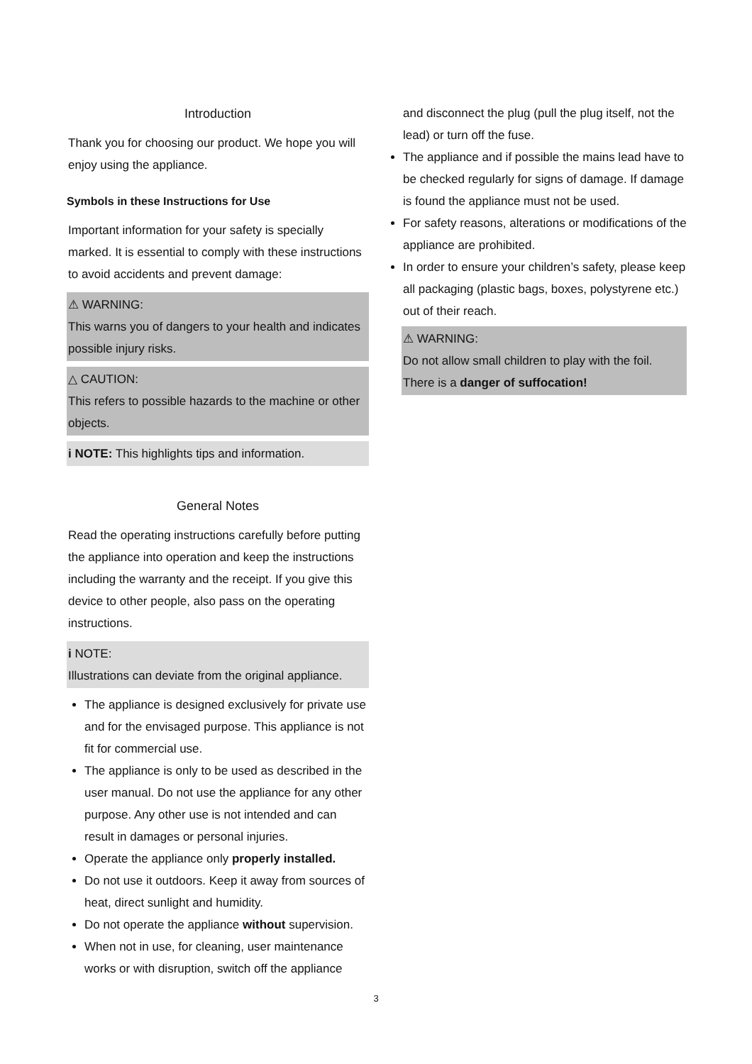Introduction
Thank you for choosing our product. We hope you will enjoy using the appliance.
Symbols in these Instructions for Use
Important information for your safety is specially marked. It is essential to comply with these instructions to avoid accidents and prevent damage:
⚠ WARNING:
This warns you of dangers to your health and indicates possible injury risks.
△ CAUTION:
This refers to possible hazards to the machine or other objects.
i NOTE: This highlights tips and information.
General Notes
Read the operating instructions carefully before putting the appliance into operation and keep the instructions including the warranty and the receipt. If you give this device to other people, also pass on the operating instructions.
i NOTE:
Illustrations can deviate from the original appliance.
The appliance is designed exclusively for private use and for the envisaged purpose. This appliance is not fit for commercial use.
The appliance is only to be used as described in the user manual. Do not use the appliance for any other purpose. Any other use is not intended and can result in damages or personal injuries.
Operate the appliance only properly installed.
Do not use it outdoors. Keep it away from sources of heat, direct sunlight and humidity.
Do not operate the appliance without supervision.
When not in use, for cleaning, user maintenance works or with disruption, switch off the appliance
and disconnect the plug (pull the plug itself, not the lead) or turn off the fuse.
The appliance and if possible the mains lead have to be checked regularly for signs of damage. If damage is found the appliance must not be used.
For safety reasons, alterations or modifications of the appliance are prohibited.
In order to ensure your children’s safety, please keep all packaging (plastic bags, boxes, polystyrene etc.) out of their reach.
⚠ WARNING:
Do not allow small children to play with the foil. There is a danger of suffocation!
3